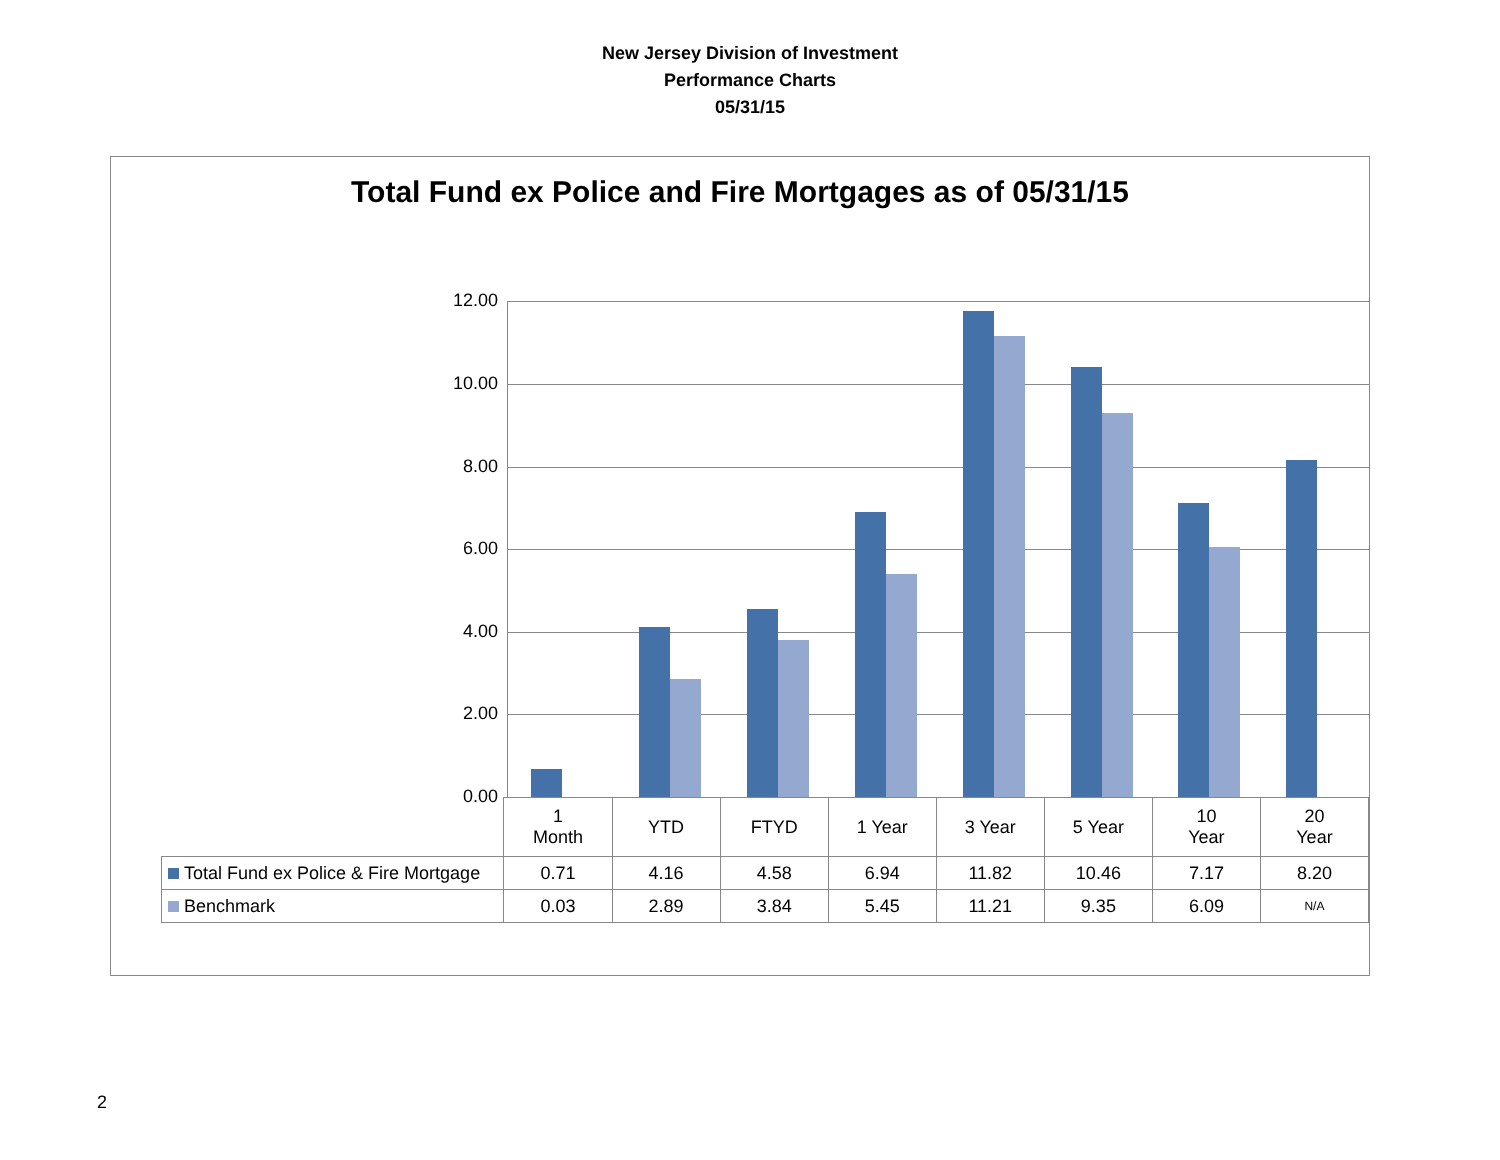New Jersey Division of Investment
Performance Charts
05/31/15
Total Fund ex Police and Fire Mortgages as of 05/31/15
12.00
10.00
8.00
6.00
4.00
2.00
0.00
| | 1 Month | YTD | FTYD | 1 Year | 3 Year | 5 Year | 10 Year | 20 Year |
| --- | --- | --- | --- | --- | --- | --- | --- | --- |
| Total Fund ex Police & Fire Mortgage | 0.71 | 4.16 | 4.58 | 6.94 | 11.82 | 10.46 | 7.17 | 8.20 |
| Benchmark | 0.03 | 2.89 | 3.84 | 5.45 | 11.21 | 9.35 | 6.09 | N/A |
2